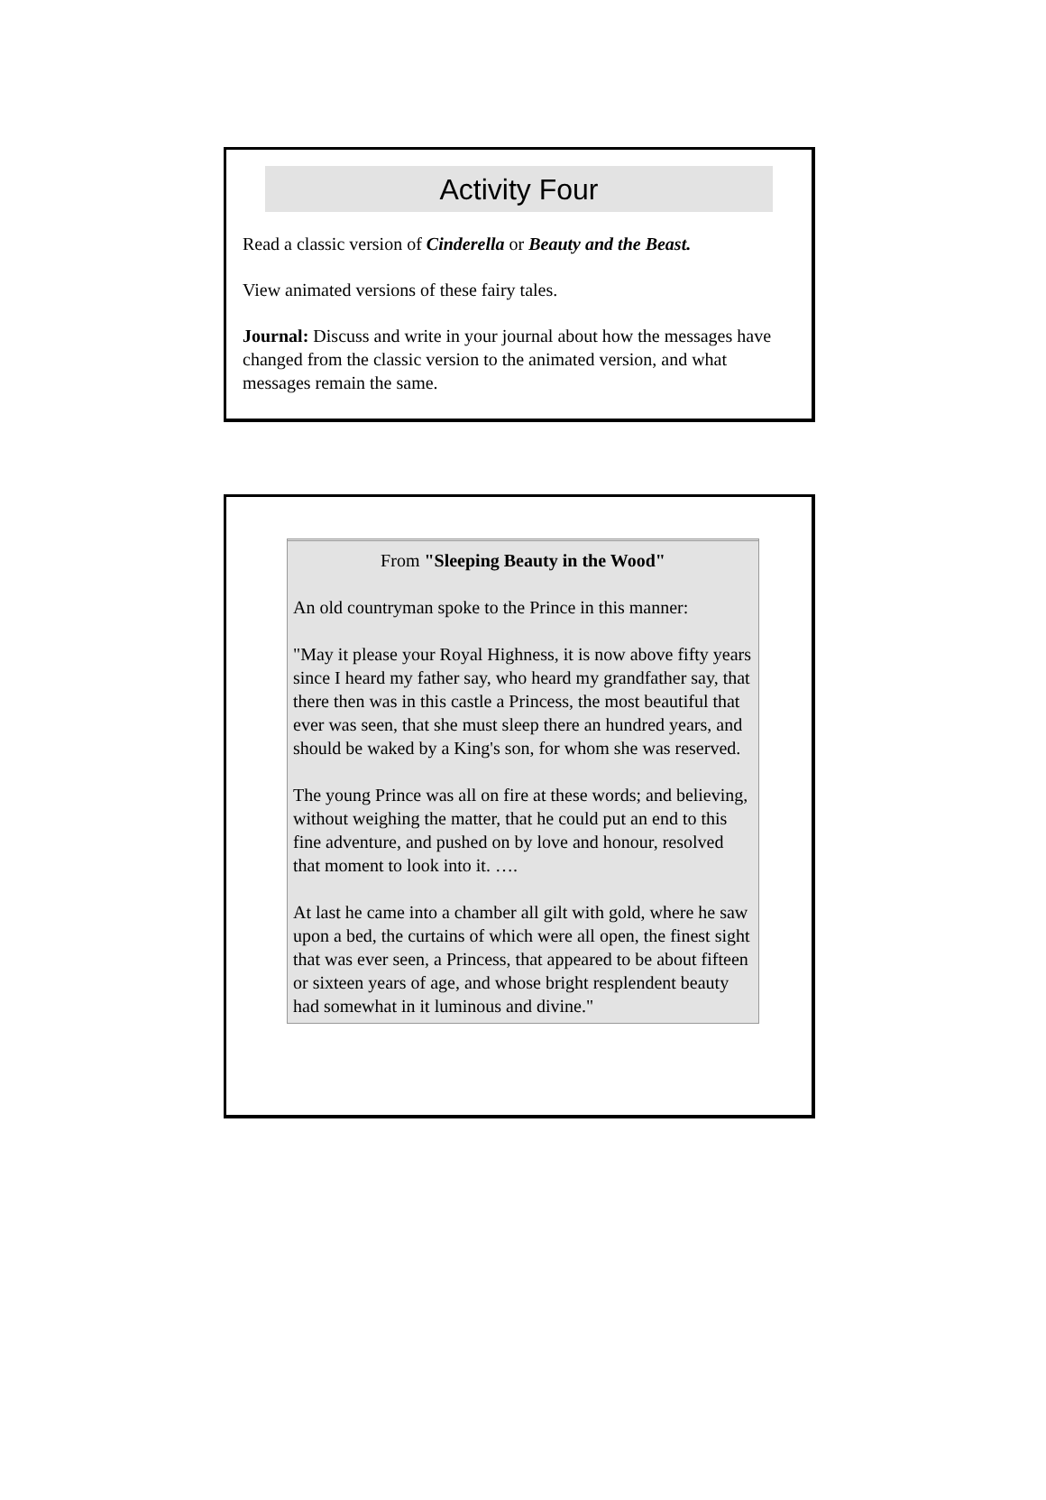Activity Four
Read a classic version of Cinderella or Beauty and the Beast.
View animated versions of these fairy tales.
Journal: Discuss and write in your journal about how the messages have changed from the classic version to the animated version, and what messages remain the same.
From "Sleeping Beauty in the Wood"
An old countryman spoke to the Prince in this manner:
"May it please your Royal Highness, it is now above fifty years since I heard my father say, who heard my grandfather say, that there then was in this castle a Princess, the most beautiful that ever was seen, that she must sleep there an hundred years, and should be waked by a King's son, for whom she was reserved.
The young Prince was all on fire at these words; and believing, without weighing the matter, that he could put an end to this fine adventure, and pushed on by love and honour, resolved that moment to look into it. ….
At last he came into a chamber all gilt with gold, where he saw upon a bed, the curtains of which were all open, the finest sight that was ever seen, a Princess, that appeared to be about fifteen or sixteen years of age, and whose bright resplendent beauty had somewhat in it luminous and divine."